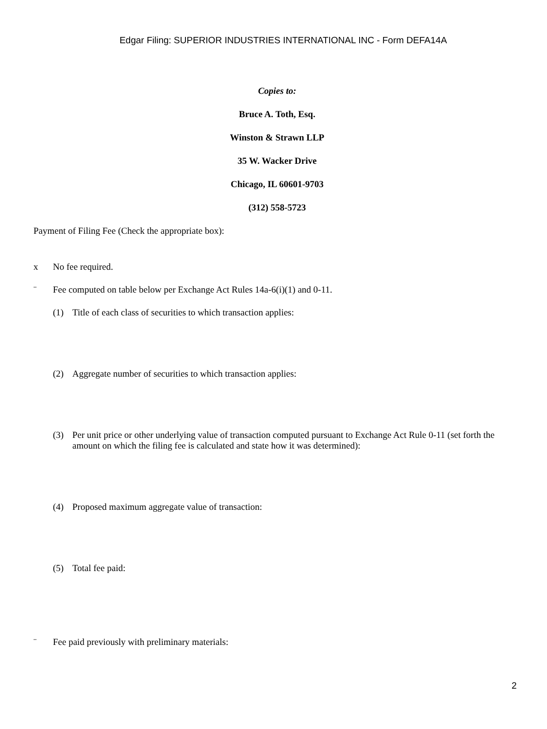Edgar Filing: SUPERIOR INDUSTRIES INTERNATIONAL INC - Form DEFA14A
Copies to:
Bruce A. Toth, Esq.
Winston & Strawn LLP
35 W. Wacker Drive
Chicago, IL 60601-9703
(312) 558-5723
Payment of Filing Fee (Check the appropriate box):
x No fee required.
¨ Fee computed on table below per Exchange Act Rules 14a-6(i)(1) and 0-11.
(1) Title of each class of securities to which transaction applies:
(2) Aggregate number of securities to which transaction applies:
(3) Per unit price or other underlying value of transaction computed pursuant to Exchange Act Rule 0-11 (set forth the amount on which the filing fee is calculated and state how it was determined):
(4) Proposed maximum aggregate value of transaction:
(5) Total fee paid:
¨ Fee paid previously with preliminary materials:
2